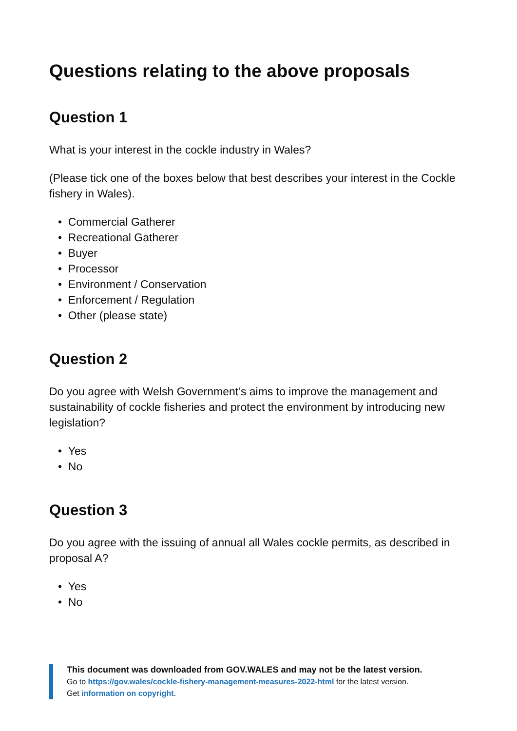Questions relating to the above proposals
Question 1
What is your interest in the cockle industry in Wales?
(Please tick one of the boxes below that best describes your interest in the Cockle fishery in Wales).
• Commercial Gatherer
• Recreational Gatherer
• Buyer
• Processor
• Environment / Conservation
• Enforcement / Regulation
• Other (please state)
Question 2
Do you agree with Welsh Government’s aims to improve the management and sustainability of cockle fisheries and protect the environment by introducing new legislation?
• Yes
• No
Question 3
Do you agree with the issuing of annual all Wales cockle permits, as described in proposal A?
• Yes
• No
This document was downloaded from GOV.WALES and may not be the latest version.
Go to https://gov.wales/cockle-fishery-management-measures-2022-html for the latest version.
Get information on copyright.